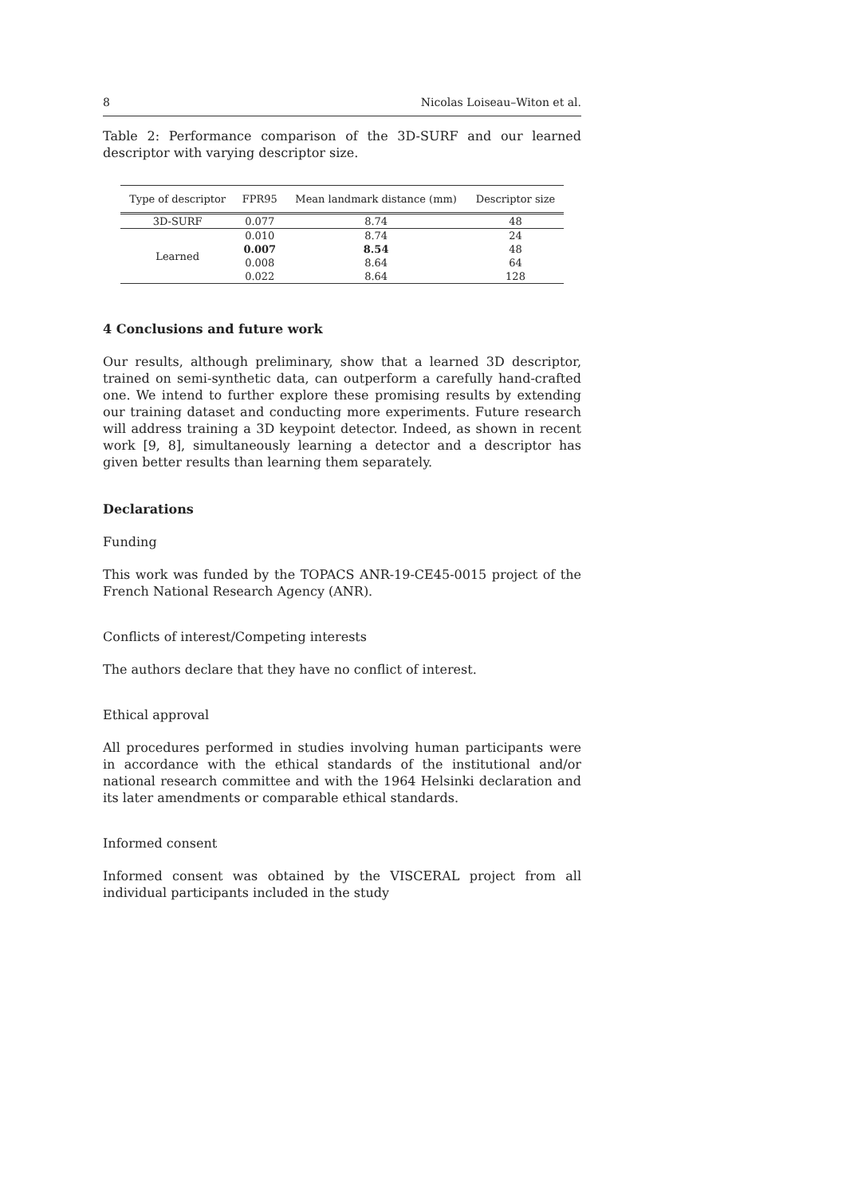8 Nicolas Loiseau–Witon et al.
Table 2: Performance comparison of the 3D-SURF and our learned descriptor with varying descriptor size.
| Type of descriptor | FPR95 | Mean landmark distance (mm) | Descriptor size |
| --- | --- | --- | --- |
| 3D-SURF | 0.077 | 8.74 | 48 |
| Learned | 0.010 | 8.74 | 24 |
| | 0.007 | 8.54 | 48 |
| | 0.008 | 8.64 | 64 |
| | 0.022 | 8.64 | 128 |
4 Conclusions and future work
Our results, although preliminary, show that a learned 3D descriptor, trained on semi-synthetic data, can outperform a carefully hand-crafted one. We intend to further explore these promising results by extending our training dataset and conducting more experiments. Future research will address training a 3D keypoint detector. Indeed, as shown in recent work [9, 8], simultaneously learning a detector and a descriptor has given better results than learning them separately.
Declarations
Funding
This work was funded by the TOPACS ANR-19-CE45-0015 project of the French National Research Agency (ANR).
Conflicts of interest/Competing interests
The authors declare that they have no conflict of interest.
Ethical approval
All procedures performed in studies involving human participants were in accordance with the ethical standards of the institutional and/or national research committee and with the 1964 Helsinki declaration and its later amendments or comparable ethical standards.
Informed consent
Informed consent was obtained by the VISCERAL project from all individual participants included in the study